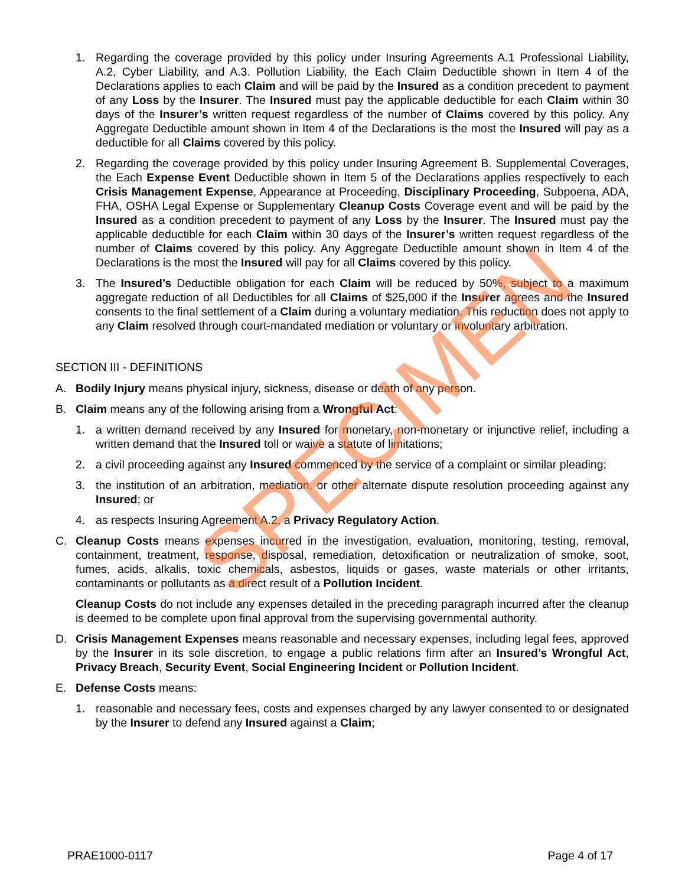1. Regarding the coverage provided by this policy under Insuring Agreements A.1 Professional Liability, A.2, Cyber Liability, and A.3. Pollution Liability, the Each Claim Deductible shown in Item 4 of the Declarations applies to each Claim and will be paid by the Insured as a condition precedent to payment of any Loss by the Insurer. The Insured must pay the applicable deductible for each Claim within 30 days of the Insurer’s written request regardless of the number of Claims covered by this policy. Any Aggregate Deductible amount shown in Item 4 of the Declarations is the most the Insured will pay as a deductible for all Claims covered by this policy.
2. Regarding the coverage provided by this policy under Insuring Agreement B. Supplemental Coverages, the Each Expense Event Deductible shown in Item 5 of the Declarations applies respectively to each Crisis Management Expense, Appearance at Proceeding, Disciplinary Proceeding, Subpoena, ADA, FHA, OSHA Legal Expense or Supplementary Cleanup Costs Coverage event and will be paid by the Insured as a condition precedent to payment of any Loss by the Insurer. The Insured must pay the applicable deductible for each Claim within 30 days of the Insurer’s written request regardless of the number of Claims covered by this policy. Any Aggregate Deductible amount shown in Item 4 of the Declarations is the most the Insured will pay for all Claims covered by this policy.
3. The Insured’s Deductible obligation for each Claim will be reduced by 50%, subject to a maximum aggregate reduction of all Deductibles for all Claims of $25,000 if the Insurer agrees and the Insured consents to the final settlement of a Claim during a voluntary mediation. This reduction does not apply to any Claim resolved through court-mandated mediation or voluntary or involuntary arbitration.
SECTION III - DEFINITIONS
A. Bodily Injury means physical injury, sickness, disease or death of any person.
B. Claim means any of the following arising from a Wrongful Act:
1. a written demand received by any Insured for monetary, non-monetary or injunctive relief, including a written demand that the Insured toll or waive a statute of limitations;
2. a civil proceeding against any Insured commenced by the service of a complaint or similar pleading;
3. the institution of an arbitration, mediation, or other alternate dispute resolution proceeding against any Insured; or
4. as respects Insuring Agreement A.2, a Privacy Regulatory Action.
C. Cleanup Costs means expenses incurred in the investigation, evaluation, monitoring, testing, removal, containment, treatment, response, disposal, remediation, detoxification or neutralization of smoke, soot, fumes, acids, alkalis, toxic chemicals, asbestos, liquids or gases, waste materials or other irritants, contaminants or pollutants as a direct result of a Pollution Incident.
Cleanup Costs do not include any expenses detailed in the preceding paragraph incurred after the cleanup is deemed to be complete upon final approval from the supervising governmental authority.
D. Crisis Management Expenses means reasonable and necessary expenses, including legal fees, approved by the Insurer in its sole discretion, to engage a public relations firm after an Insured’s Wrongful Act, Privacy Breach, Security Event, Social Engineering Incident or Pollution Incident.
E. Defense Costs means:
1. reasonable and necessary fees, costs and expenses charged by any lawyer consented to or designated by the Insurer to defend any Insured against a Claim;
SPECIMEN
PRAE1000-0117 Page 4 of 17